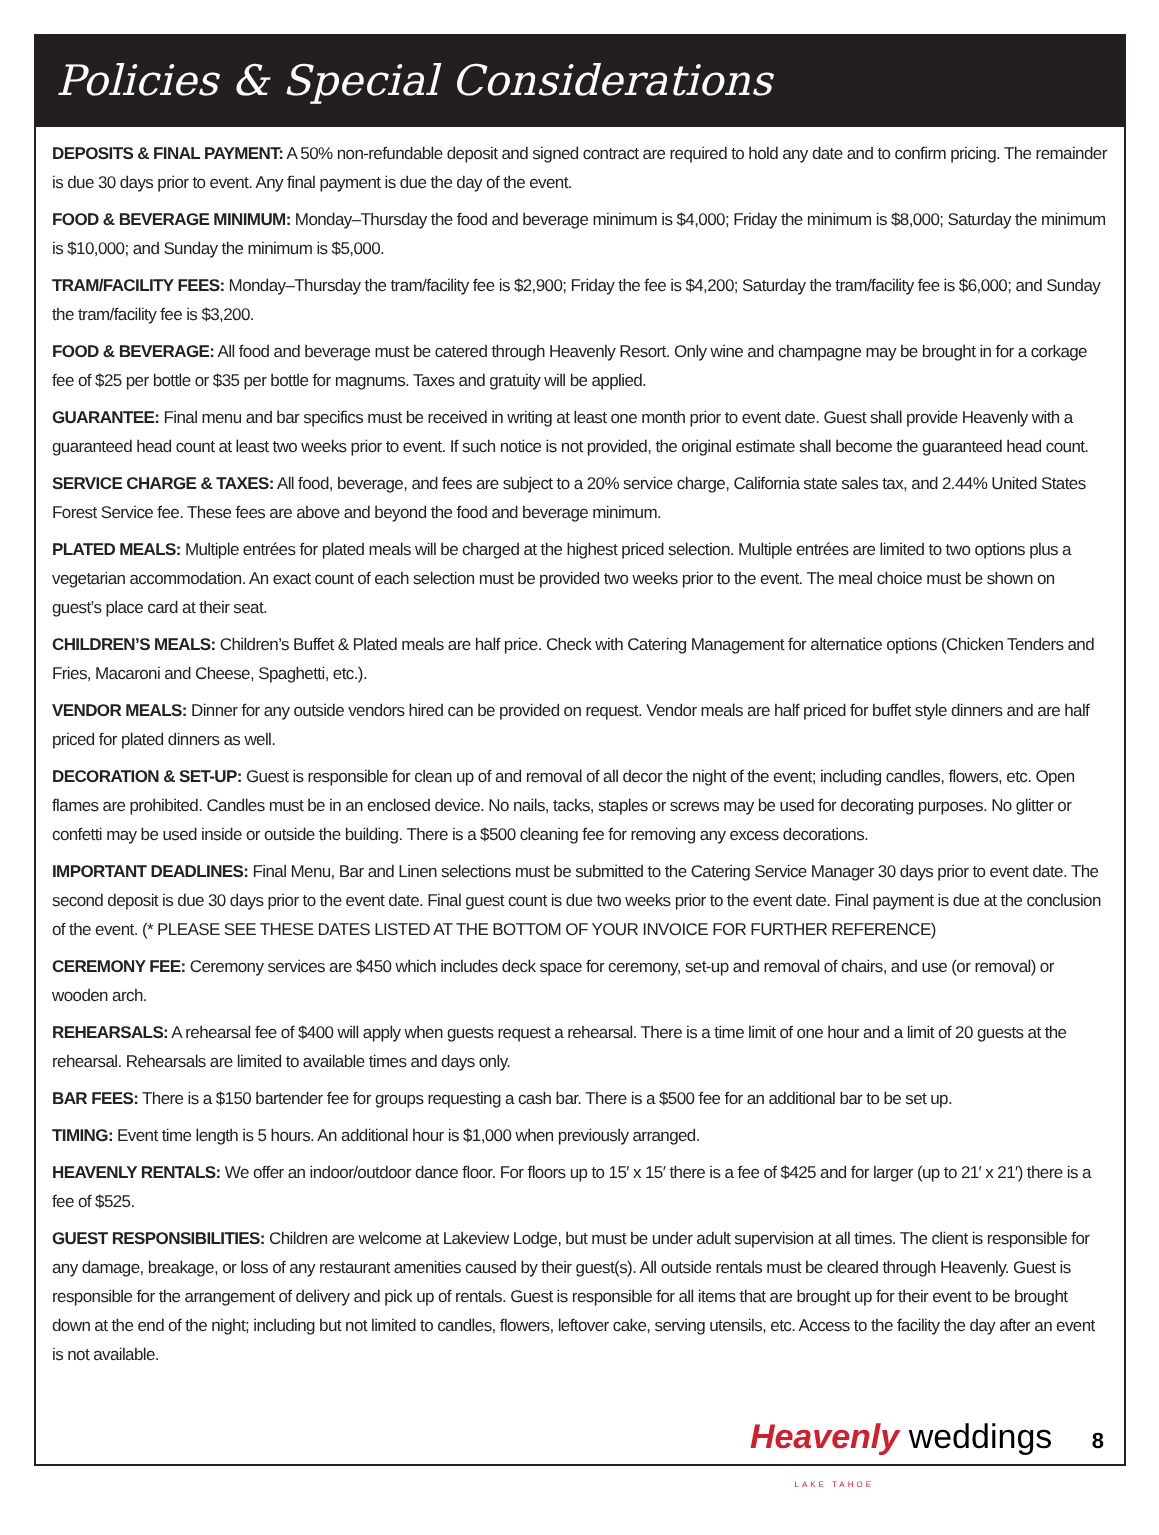Policies & Special Considerations
DEPOSITS & FINAL PAYMENT: A 50% non-refundable deposit and signed contract are required to hold any date and to confirm pricing. The remainder is due 30 days prior to event. Any final payment is due the day of the event.
FOOD & BEVERAGE MINIMUM: Monday–Thursday the food and beverage minimum is $4,000; Friday the minimum is $8,000; Saturday the minimum is $10,000; and Sunday the minimum is $5,000.
TRAM/FACILITY FEES: Monday–Thursday the tram/facility fee is $2,900; Friday the fee is $4,200; Saturday the tram/facility fee is $6,000; and Sunday the tram/facility fee is $3,200.
FOOD & BEVERAGE: All food and beverage must be catered through Heavenly Resort. Only wine and champagne may be brought in for a corkage fee of $25 per bottle or $35 per bottle for magnums. Taxes and gratuity will be applied.
GUARANTEE: Final menu and bar specifics must be received in writing at least one month prior to event date. Guest shall provide Heavenly with a guaranteed head count at least two weeks prior to event. If such notice is not provided, the original estimate shall become the guaranteed head count.
SERVICE CHARGE & TAXES: All food, beverage, and fees are subject to a 20% service charge, California state sales tax, and 2.44% United States Forest Service fee. These fees are above and beyond the food and beverage minimum.
PLATED MEALS: Multiple entrées for plated meals will be charged at the highest priced selection. Multiple entrées are limited to two options plus a vegetarian accommodation. An exact count of each selection must be provided two weeks prior to the event. The meal choice must be shown on guest’s place card at their seat.
CHILDREN’S MEALS: Children’s Buffet & Plated meals are half price. Check with Catering Management for alternatice options (Chicken Tenders and Fries, Macaroni and Cheese, Spaghetti, etc.).
VENDOR MEALS: Dinner for any outside vendors hired can be provided on request. Vendor meals are half priced for buffet style dinners and are half priced for plated dinners as well.
DECORATION & SET-UP: Guest is responsible for clean up of and removal of all decor the night of the event; including candles, flowers, etc. Open flames are prohibited. Candles must be in an enclosed device. No nails, tacks, staples or screws may be used for decorating purposes. No glitter or confetti may be used inside or outside the building. There is a $500 cleaning fee for removing any excess decorations.
IMPORTANT DEADLINES: Final Menu, Bar and Linen selections must be submitted to the Catering Service Manager 30 days prior to event date. The second deposit is due 30 days prior to the event date. Final guest count is due two weeks prior to the event date. Final payment is due at the conclusion of the event. (* PLEASE SEE THESE DATES LISTED AT THE BOTTOM OF YOUR INVOICE FOR FURTHER REFERENCE)
CEREMONY FEE: Ceremony services are $450 which includes deck space for ceremony, set-up and removal of chairs, and use (or removal) or wooden arch.
REHEARSALS: A rehearsal fee of $400 will apply when guests request a rehearsal. There is a time limit of one hour and a limit of 20 guests at the rehearsal. Rehearsals are limited to available times and days only.
BAR FEES: There is a $150 bartender fee for groups requesting a cash bar. There is a $500 fee for an additional bar to be set up.
TIMING: Event time length is 5 hours. An additional hour is $1,000 when previously arranged.
HEAVENLY RENTALS: We offer an indoor/outdoor dance floor. For floors up to 15′ x 15′ there is a fee of $425 and for larger (up to 21′ x 21′) there is a fee of $525.
GUEST RESPONSIBILITIES: Children are welcome at Lakeview Lodge, but must be under adult supervision at all times. The client is responsible for any damage, breakage, or loss of any restaurant amenities caused by their guest(s). All outside rentals must be cleared through Heavenly. Guest is responsible for the arrangement of delivery and pick up of rentals. Guest is responsible for all items that are brought up for their event to be brought down at the end of the night; including but not limited to candles, flowers, leftover cake, serving utensils, etc. Access to the facility the day after an event is not available.
Heavenly weddings 8
LAKE TAHOE